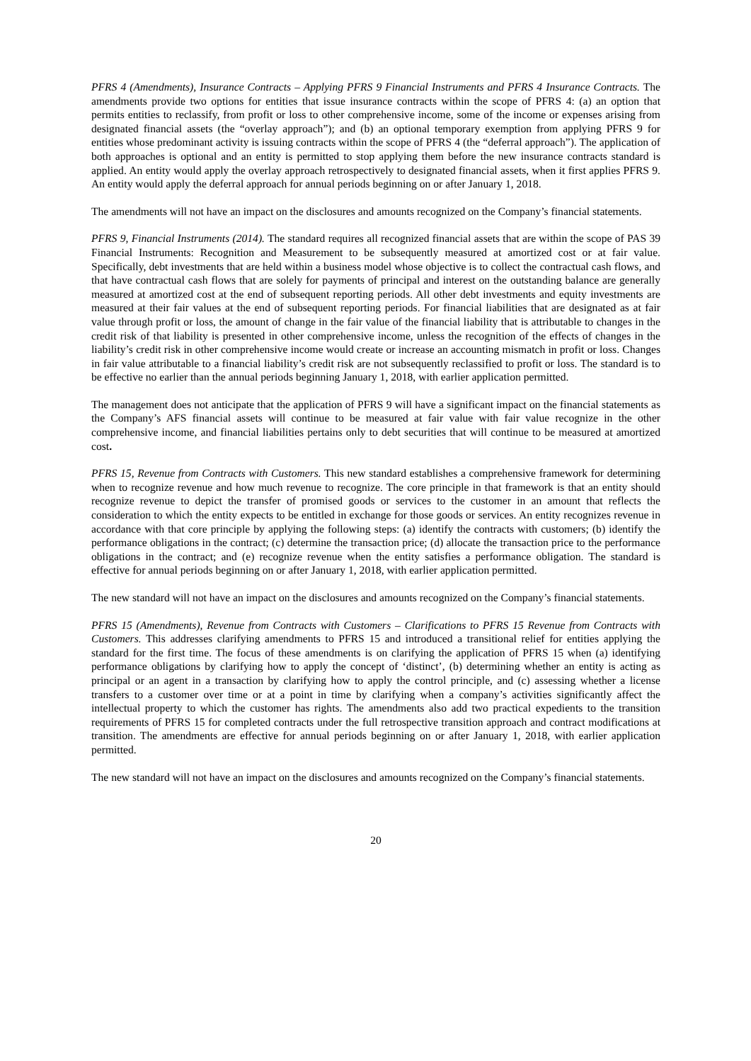PFRS 4 (Amendments), Insurance Contracts – Applying PFRS 9 Financial Instruments and PFRS 4 Insurance Contracts. The amendments provide two options for entities that issue insurance contracts within the scope of PFRS 4: (a) an option that permits entities to reclassify, from profit or loss to other comprehensive income, some of the income or expenses arising from designated financial assets (the “overlay approach”); and (b) an optional temporary exemption from applying PFRS 9 for entities whose predominant activity is issuing contracts within the scope of PFRS 4 (the “deferral approach”). The application of both approaches is optional and an entity is permitted to stop applying them before the new insurance contracts standard is applied. An entity would apply the overlay approach retrospectively to designated financial assets, when it first applies PFRS 9. An entity would apply the deferral approach for annual periods beginning on or after January 1, 2018.
The amendments will not have an impact on the disclosures and amounts recognized on the Company’s financial statements.
PFRS 9, Financial Instruments (2014). The standard requires all recognized financial assets that are within the scope of PAS 39 Financial Instruments: Recognition and Measurement to be subsequently measured at amortized cost or at fair value. Specifically, debt investments that are held within a business model whose objective is to collect the contractual cash flows, and that have contractual cash flows that are solely for payments of principal and interest on the outstanding balance are generally measured at amortized cost at the end of subsequent reporting periods. All other debt investments and equity investments are measured at their fair values at the end of subsequent reporting periods. For financial liabilities that are designated as at fair value through profit or loss, the amount of change in the fair value of the financial liability that is attributable to changes in the credit risk of that liability is presented in other comprehensive income, unless the recognition of the effects of changes in the liability’s credit risk in other comprehensive income would create or increase an accounting mismatch in profit or loss. Changes in fair value attributable to a financial liability’s credit risk are not subsequently reclassified to profit or loss. The standard is to be effective no earlier than the annual periods beginning January 1, 2018, with earlier application permitted.
The management does not anticipate that the application of PFRS 9 will have a significant impact on the financial statements as the Company’s AFS financial assets will continue to be measured at fair value with fair value recognize in the other comprehensive income, and financial liabilities pertains only to debt securities that will continue to be measured at amortized cost.
PFRS 15, Revenue from Contracts with Customers. This new standard establishes a comprehensive framework for determining when to recognize revenue and how much revenue to recognize. The core principle in that framework is that an entity should recognize revenue to depict the transfer of promised goods or services to the customer in an amount that reflects the consideration to which the entity expects to be entitled in exchange for those goods or services. An entity recognizes revenue in accordance with that core principle by applying the following steps: (a) identify the contracts with customers; (b) identify the performance obligations in the contract; (c) determine the transaction price; (d) allocate the transaction price to the performance obligations in the contract; and (e) recognize revenue when the entity satisfies a performance obligation. The standard is effective for annual periods beginning on or after January 1, 2018, with earlier application permitted.
The new standard will not have an impact on the disclosures and amounts recognized on the Company’s financial statements.
PFRS 15 (Amendments), Revenue from Contracts with Customers – Clarifications to PFRS 15 Revenue from Contracts with Customers. This addresses clarifying amendments to PFRS 15 and introduced a transitional relief for entities applying the standard for the first time. The focus of these amendments is on clarifying the application of PFRS 15 when (a) identifying performance obligations by clarifying how to apply the concept of ‘distinct’, (b) determining whether an entity is acting as principal or an agent in a transaction by clarifying how to apply the control principle, and (c) assessing whether a license transfers to a customer over time or at a point in time by clarifying when a company’s activities significantly affect the intellectual property to which the customer has rights. The amendments also add two practical expedients to the transition requirements of PFRS 15 for completed contracts under the full retrospective transition approach and contract modifications at transition. The amendments are effective for annual periods beginning on or after January 1, 2018, with earlier application permitted.
The new standard will not have an impact on the disclosures and amounts recognized on the Company’s financial statements.
20